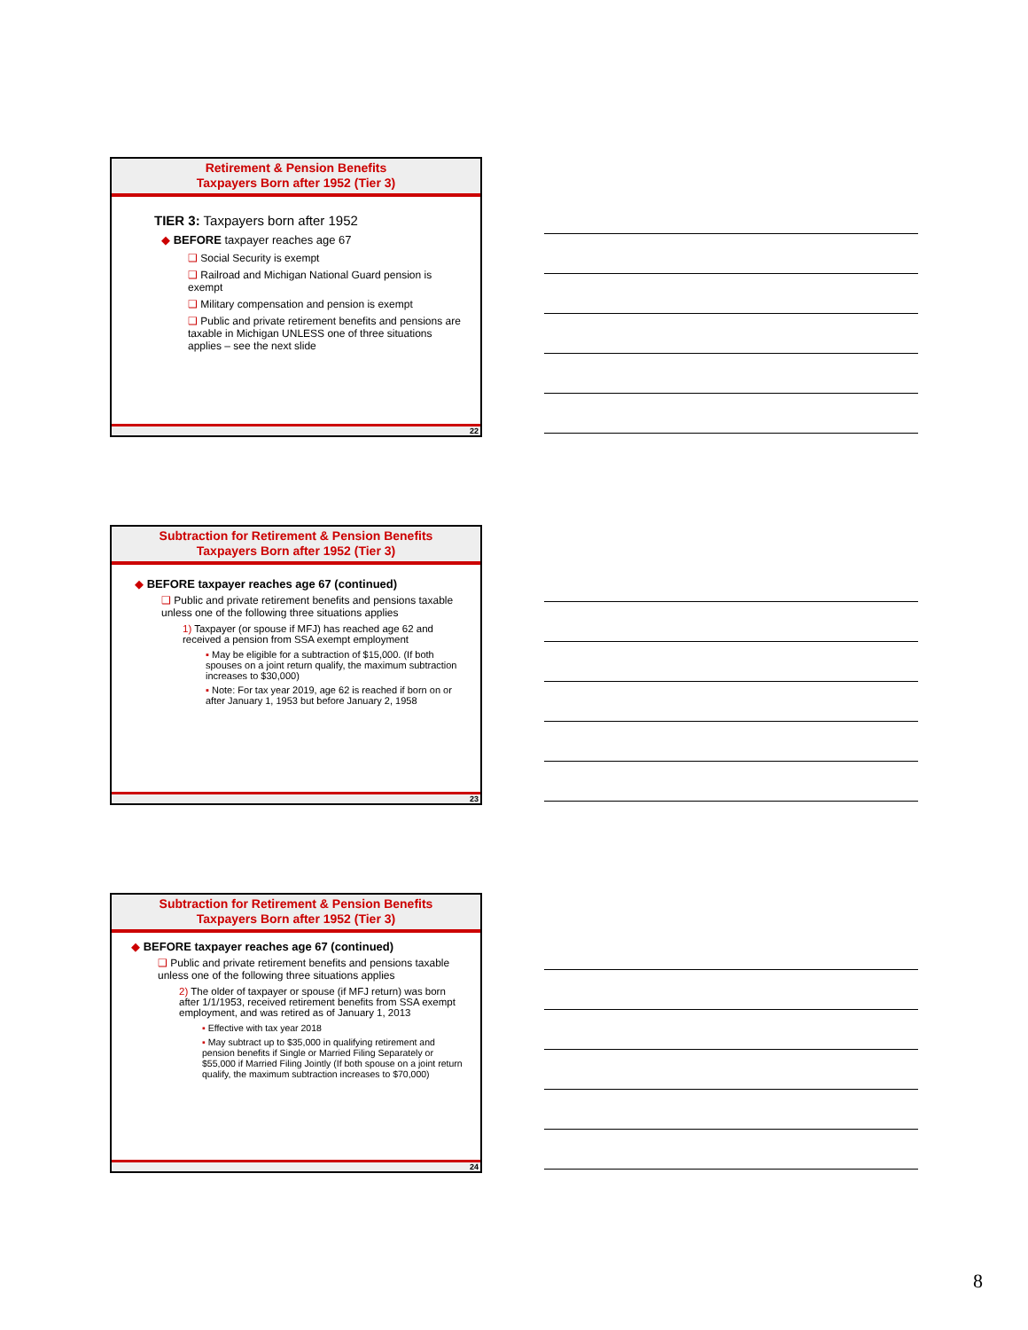Retirement & Pension Benefits
Taxpayers Born after 1952 (Tier 3)
TIER 3: Taxpayers born after 1952
◆ BEFORE taxpayer reaches age 67
❑ Social Security is exempt
❑ Railroad and Michigan National Guard pension is exempt
❑ Military compensation and pension is exempt
❑ Public and private retirement benefits and pensions are taxable in Michigan UNLESS one of three situations applies – see the next slide
22
Subtraction for Retirement & Pension Benefits
Taxpayers Born after 1952 (Tier 3)
◆ BEFORE taxpayer reaches age 67 (continued)
❑ Public and private retirement benefits and pensions taxable unless one of the following three situations applies
1) Taxpayer (or spouse if MFJ) has reached age 62 and received a pension from SSA exempt employment
▪ May be eligible for a subtraction of $15,000. (If both spouses on a joint return qualify, the maximum subtraction increases to $30,000)
▪ Note: For tax year 2019, age 62 is reached if born on or after January 1, 1953 but before January 2, 1958
23
Subtraction for Retirement & Pension Benefits
Taxpayers Born after 1952 (Tier 3)
◆ BEFORE taxpayer reaches age 67 (continued)
❑ Public and private retirement benefits and pensions taxable unless one of the following three situations applies
2) The older of taxpayer or spouse (if MFJ return) was born after 1/1/1953, received retirement benefits from SSA exempt employment, and was retired as of January 1, 2013
▪ Effective with tax year 2018
▪ May subtract up to $35,000 in qualifying retirement and pension benefits if Single or Married Filing Separately or $55,000 if Married Filing Jointly (If both spouse on a joint return qualify, the maximum subtraction increases to $70,000)
24
8